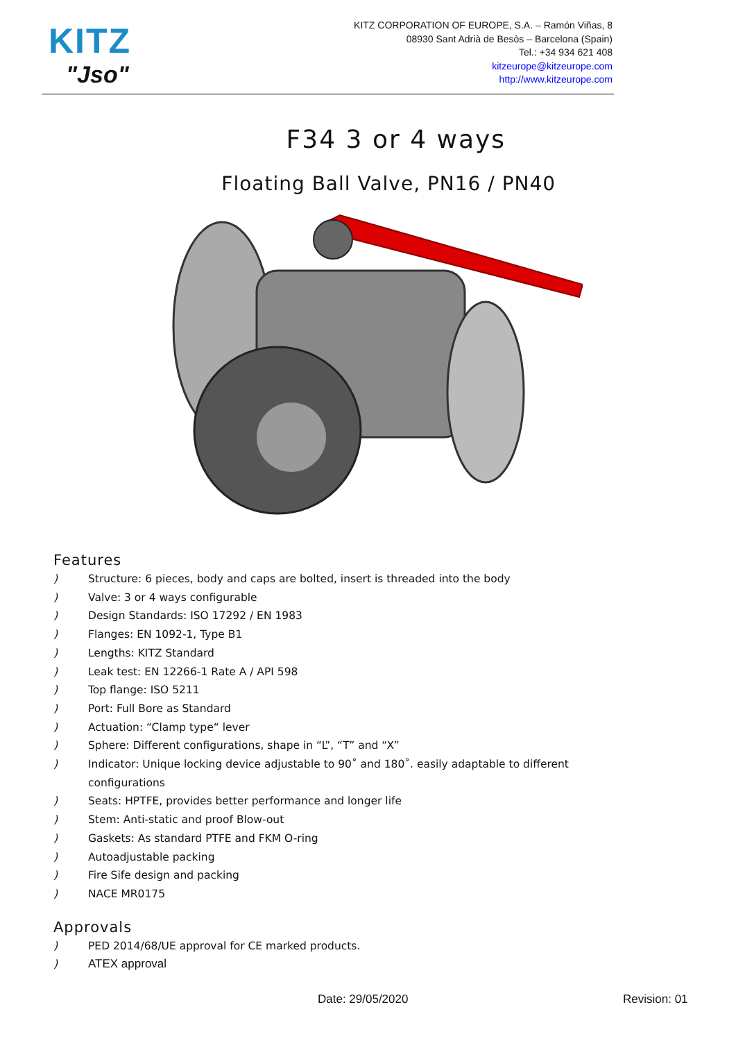KITZ
"Jso"
KITZ CORPORATION OF EUROPE, S.A. – Ramón Viñas, 8
08930 Sant Adrià de Besòs – Barcelona (Spain)
Tel.: +34 934 621 408
kitzeurope@kitzeurope.com
http://www.kitzeurope.com
F34 3 or 4 ways
Floating Ball Valve, PN16 / PN40
Features
) Structure: 6 pieces, body and caps are bolted, insert is threaded into the body
) Valve: 3 or 4 ways configurable
) Design Standards: ISO 17292 / EN 1983
) Flanges: EN 1092-1, Type B1
) Lengths: KITZ Standard
) Leak test: EN 12266-1 Rate A / API 598
) Top flange: ISO 5211
) Port: Full Bore as Standard
) Actuation: “Clamp type“ lever
) Sphere: Different configurations, shape in “L”, “T” and “X”
) Indicator: Unique locking device adjustable to 90˚ and 180˚. easily adaptable to different configurations
) Seats: HPTFE, provides better performance and longer life
) Stem: Anti-static and proof Blow-out
) Gaskets: As standard PTFE and FKM O-ring
) Autoadjustable packing
) Fire Sife design and packing
) NACE MR0175
Approvals
) PED 2014/68/UE approval for CE marked products.
) ATEX approval
Date: 29/05/2020 Revision: 01